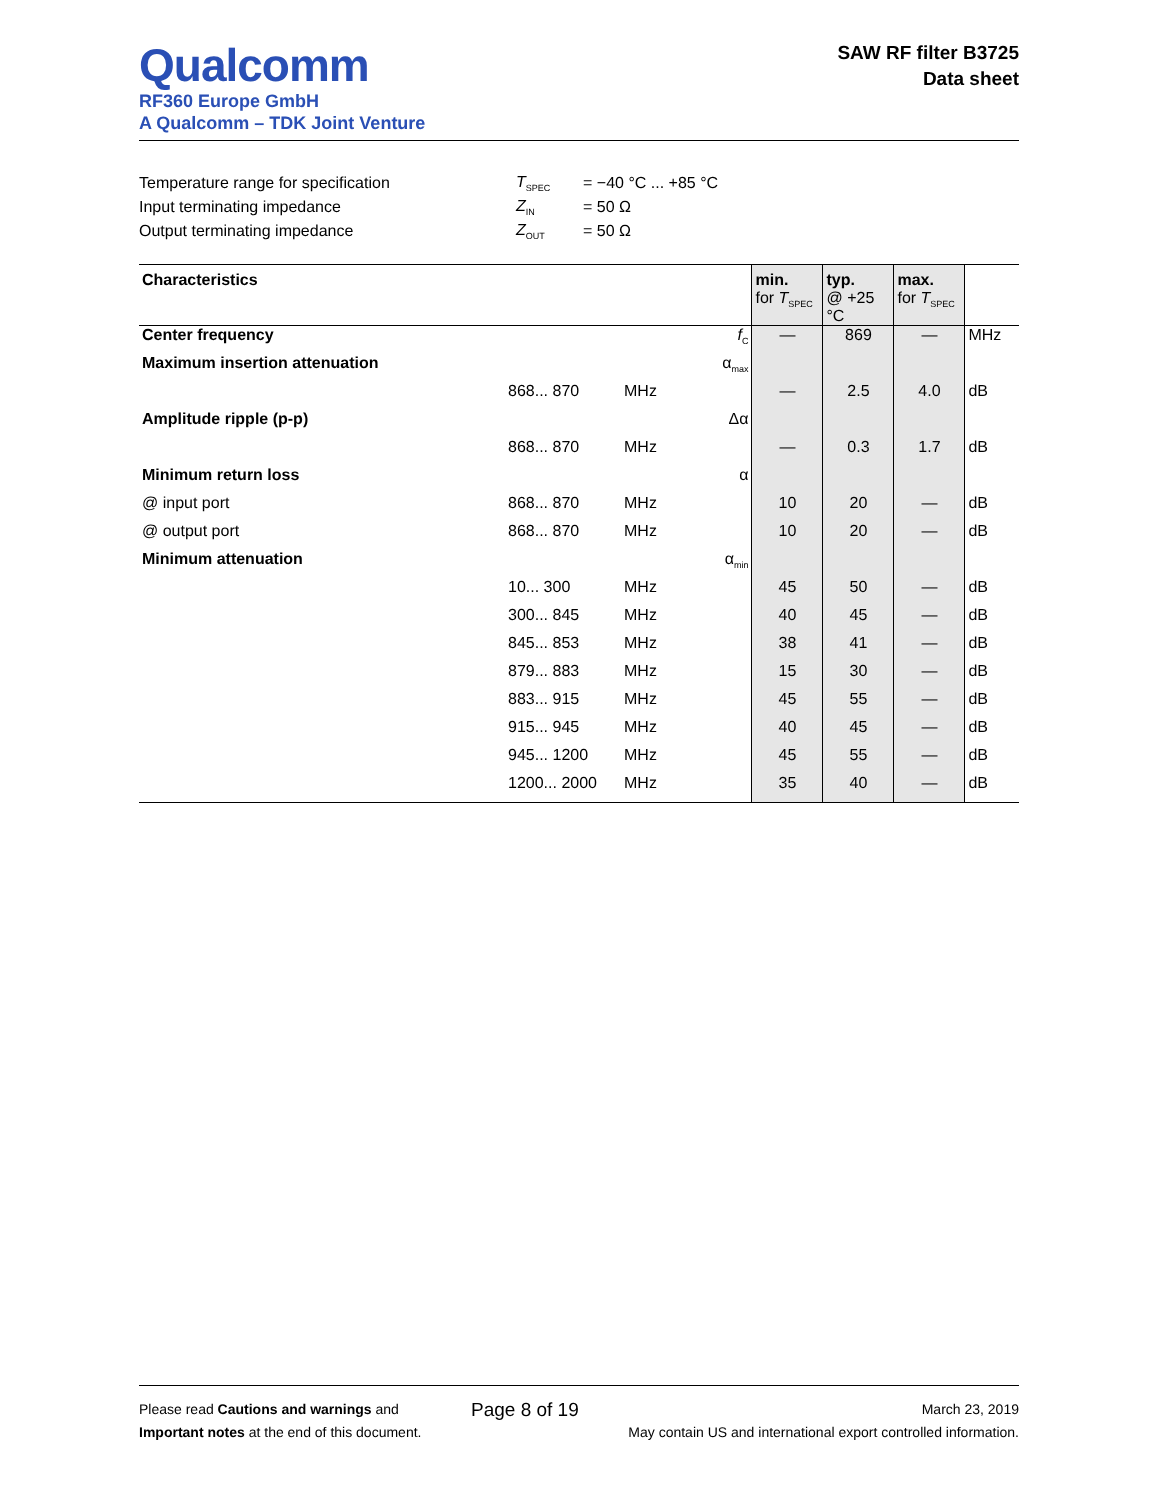Qualcomm
RF360 Europe GmbH
A Qualcomm – TDK Joint Venture
SAW RF filter B3725
Data sheet
| Temperature range for specification | T<sub>SPEC</sub> | = −40 °C ... +85 °C |
| Input terminating impedance | Z<sub>IN</sub> | = 50 Ω |
| Output terminating impedance | Z<sub>OUT</sub> | = 50 Ω |
| Characteristics | | | | min. for T<sub>SPEC</sub> | typ. @ +25 °C | max. for T<sub>SPEC</sub> | |
| --- | --- | --- | --- | --- | --- | --- | --- |
| Center frequency | | | f<sub>C</sub> | — | 869 | — | MHz |
| Maximum insertion attenuation | | | α<sub>max</sub> | | | | |
| | 868... 870 | MHz | | — | 2.5 | 4.0 | dB |
| Amplitude ripple (p-p) | | | Δα | | | | |
| | 868... 870 | MHz | | — | 0.3 | 1.7 | dB |
| Minimum return loss | | | α | | | | |
| @ input port | 868... 870 | MHz | | 10 | 20 | — | dB |
| @ output port | 868... 870 | MHz | | 10 | 20 | — | dB |
| Minimum attenuation | | | α<sub>min</sub> | | | | |
| | 10... 300 | MHz | | 45 | 50 | — | dB |
| | 300... 845 | MHz | | 40 | 45 | — | dB |
| | 845... 853 | MHz | | 38 | 41 | — | dB |
| | 879... 883 | MHz | | 15 | 30 | — | dB |
| | 883... 915 | MHz | | 45 | 55 | — | dB |
| | 915... 945 | MHz | | 40 | 45 | — | dB |
| | 945... 1200 | MHz | | 45 | 55 | — | dB |
| | 1200... 2000 | MHz | | 35 | 40 | — | dB |
Please read Cautions and warnings and
Important notes at the end of this document.
Page 8 of 19
March 23, 2019
May contain US and international export controlled information.